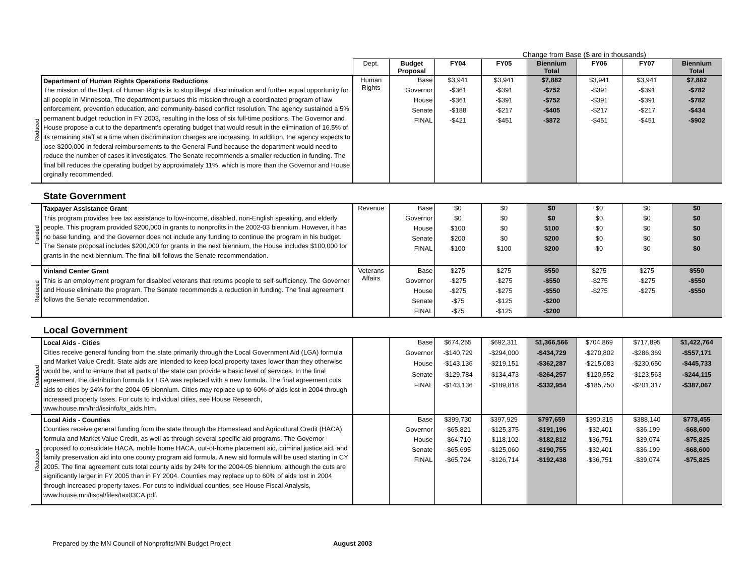Change from Base ($ are in thousands)
| | | Dept. | Budget Proposal | FY04 | FY05 | Biennium Total | FY06 | FY07 | Biennium Total |
| --- | --- | --- | --- | --- | --- | --- | --- | --- | --- |
| Reduced | Department of Human Rights Operations Reductions The mission of the Dept. of Human Rights is to stop illegal discrimination and further equal opportunity for all people in Minnesota. The department pursues this mission through a coordinated program of law enforcement, prevention education, and community-based conflict resolution. The agency sustained a 5% permanent budget reduction in FY 2003, resulting in the loss of six full-time positions. The Governor and House propose a cut to the department's operating budget that would result in the elimination of 16.5% of its remaining staff at a time when discrimination charges are increasing. In addition, the agency expects to lose $200,000 in federal reimbursements to the General Fund because the department would need to reduce the number of cases it investigates. The Senate recommends a smaller reduction in funding. The final bill reduces the operating budget by approximately 11%, which is more than the Governor and House orginally recommended. | Human Rights | Base | $3,941 | $3,941 | $7,882 | $3,941 | $3,941 | $7,882 |
| | | | Governor | -$361 | -$391 | -$752 | -$391 | -$391 | -$782 |
| | | | House | -$361 | -$391 | -$752 | -$391 | -$391 | -$782 |
| | | | Senate | -$188 | -$217 | -$405 | -$217 | -$217 | -$434 |
| | | | FINAL | -$421 | -$451 | -$872 | -$451 | -$451 | -$902 |
State Government
| Funded | Taxpayer Assistance Grant This program provides free tax assistance to low-income, disabled, non-English speaking, and elderly people. This program provided $200,000 in grants to nonprofits in the 2002-03 biennium. However, it has no base funding, and the Governor does not include any funding to continue the program in his budget. The Senate proposal includes $200,000 for grants in the next biennium, the House includes $100,000 for grants in the next biennium. The final bill follows the Senate recommendation. | Revenue | Base | $0 | $0 | $0 | $0 | $0 | $0 |
| | | | Governor | $0 | $0 | $0 | $0 | $0 | $0 |
| | | | House | $100 | $0 | $100 | $0 | $0 | $0 |
| | | | Senate | $200 | $0 | $200 | $0 | $0 | $0 |
| | | | FINAL | $100 | $100 | $200 | $0 | $0 | $0 |
| Reduced | Vinland Center Grant This is an employment program for disabled veterans that returns people to self-sufficiency. The Governor and House eliminate the program. The Senate recommends a reduction in funding. The final agreement follows the Senate recommendation. | Veterans Affairs | Base | $275 | $275 | $550 | $275 | $275 | $550 |
| | | | Governor | -$275 | -$275 | -$550 | -$275 | -$275 | -$550 |
| | | | House | -$275 | -$275 | -$550 | -$275 | -$275 | -$550 |
| | | | Senate | -$75 | -$125 | -$200 | | | |
| | | | FINAL | -$75 | -$125 | -$200 | | | |
Local Government
| Reduced | Local Aids - Cities Cities receive general funding from the state primarily through the Local Government Aid (LGA) formula and Market Value Credit. State aids are intended to keep local property taxes lower than they otherwise would be, and to ensure that all parts of the state can provide a basic level of services. In the final agreement, the distribution formula for LGA was replaced with a new formula. The final agreement cuts aids to cities by 24% for the 2004-05 biennium. Cities may replace up to 60% of aids lost in 2004 through increased property taxes. For cuts to individual cities, see House Research, www.house.mn/hrd/issinfo/tx_aids.htm. | | Base | $674,255 | $692,311 | $1,366,566 | $704,869 | $717,895 | $1,422,764 |
| | | | Governor | -$140,729 | -$294,000 | -$434,729 | -$270,802 | -$286,369 | -$557,171 |
| | | | House | -$143,136 | -$219,151 | -$362,287 | -$215,083 | -$230,650 | -$445,733 |
| | | | Senate | -$129,784 | -$134,473 | -$264,257 | -$120,552 | -$123,563 | -$244,115 |
| | | | FINAL | -$143,136 | -$189,818 | -$332,954 | -$185,750 | -$201,317 | -$387,067 |
| Reduced | Local Aids - Counties Counties receive general funding from the state through the Homestead and Agricultural Credit (HACA) formula and Market Value Credit, as well as through several specific aid programs. The Governor proposed to consolidate HACA, mobile home HACA, out-of-home placement aid, criminal justice aid, and family preservation aid into one county program aid formula. A new aid formula will be used starting in CY 2005. The final agreement cuts total county aids by 24% for the 2004-05 biennium, although the cuts are significantly larger in FY 2005 than in FY 2004. Counties may replace up to 60% of aids lost in 2004 through increased property taxes. For cuts to individual counties, see House Fiscal Analysis, www.house.mn/fiscal/files/tax03CA.pdf. | | Base | $399,730 | $397,929 | $797,659 | $390,315 | $388,140 | $778,455 |
| | | | Governor | -$65,821 | -$125,375 | -$191,196 | -$32,401 | -$36,199 | -$68,600 |
| | | | House | -$64,710 | -$118,102 | -$182,812 | -$36,751 | -$39,074 | -$75,825 |
| | | | Senate | -$65,695 | -$125,060 | -$190,755 | -$32,401 | -$36,199 | -$68,600 |
| | | | FINAL | -$65,724 | -$126,714 | -$192,438 | -$36,751 | -$39,074 | -$75,825 |
Prepared by the MN Council of Nonprofits/MN Budget Project August 2003